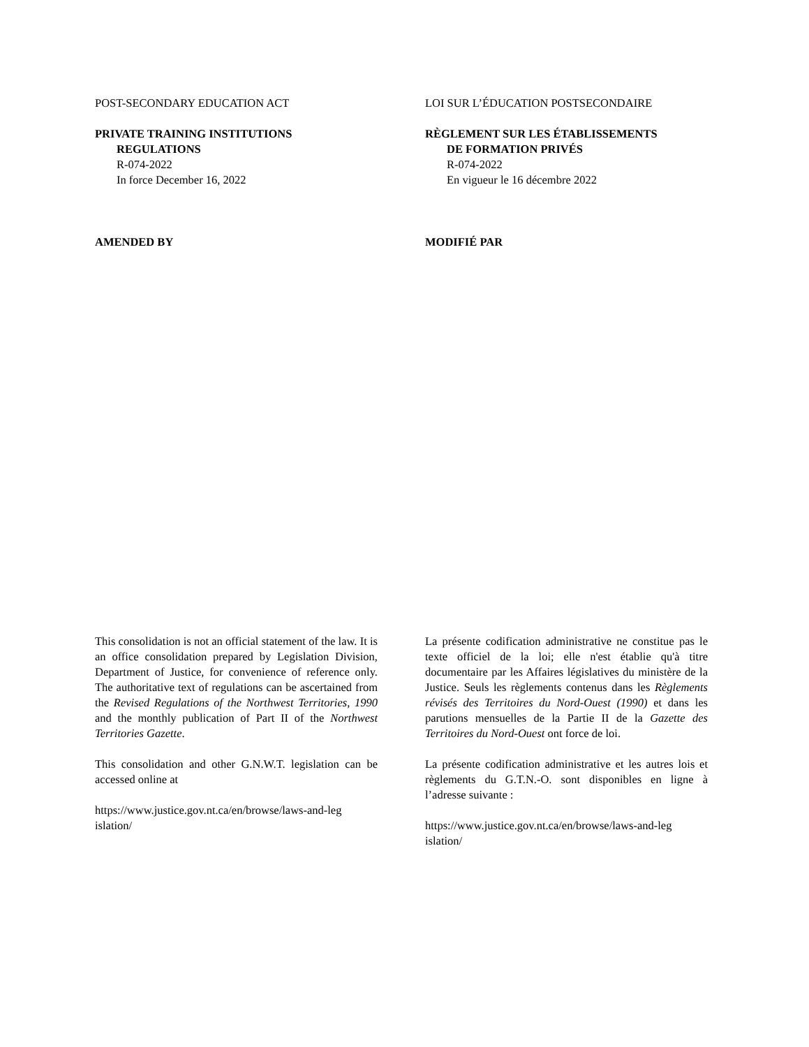POST-SECONDARY EDUCATION ACT
PRIVATE TRAINING INSTITUTIONS
REGULATIONS
R-074-2022
In force December 16, 2022
LOI SUR L’ÉDUCATION POSTSECONDAIRE
RÈGLEMENT SUR LES ÉTABLISSEMENTS
DE FORMATION PRIVÉS
R-074-2022
En vigueur le 16 décembre 2022
AMENDED BY MODIFIÉ PAR
This consolidation is not an official statement of the law. It is an office consolidation prepared by Legislation Division, Department of Justice, for convenience of reference only. The authoritative text of regulations can be ascertained from the Revised Regulations of the Northwest Territories, 1990 and the monthly publication of Part II of the Northwest Territories Gazette.
This consolidation and other G.N.W.T. legislation can be accessed online at
https://www.justice.gov.nt.ca/en/browse/laws-and-leg islation/
La présente codification administrative ne constitue pas le texte officiel de la loi; elle n'est établie qu'à titre documentaire par les Affaires législatives du ministère de la Justice. Seuls les règlements contenus dans les Règlements révisés des Territoires du Nord-Ouest (1990) et dans les parutions mensuelles de la Partie II de la Gazette des Territoires du Nord-Ouest ont force de loi.
La présente codification administrative et les autres lois et règlements du G.T.N.-O. sont disponibles en ligne à l’adresse suivante :
https://www.justice.gov.nt.ca/en/browse/laws-and-leg islation/